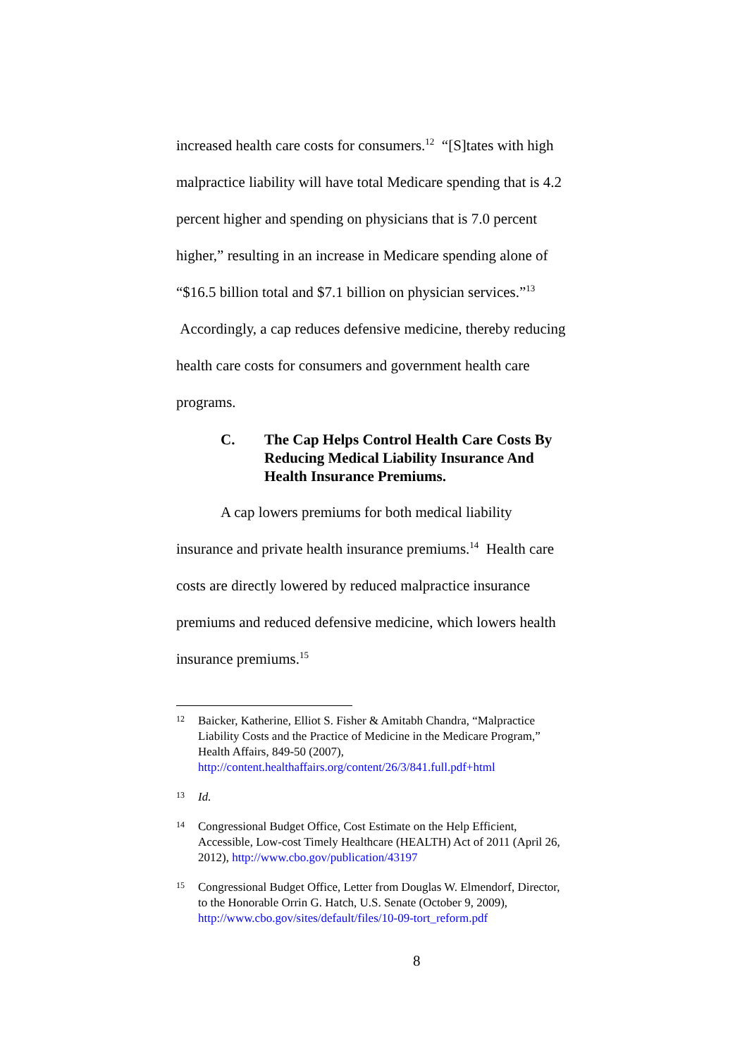increased health care costs for consumers.<sup>12</sup> “[S]tates with high malpractice liability will have total Medicare spending that is 4.2 percent higher and spending on physicians that is 7.0 percent higher,” resulting in an increase in Medicare spending alone of “$16.5 billion total and $7.1 billion on physician services.”<sup>13</sup> Accordingly, a cap reduces defensive medicine, thereby reducing health care costs for consumers and government health care programs.
C. The Cap Helps Control Health Care Costs By Reducing Medical Liability Insurance And Health Insurance Premiums.
A cap lowers premiums for both medical liability insurance and private health insurance premiums.<sup>14</sup> Health care costs are directly lowered by reduced malpractice insurance premiums and reduced defensive medicine, which lowers health insurance premiums.<sup>15</sup>
12 Baicker, Katherine, Elliot S. Fisher & Amitabh Chandra, “Malpractice Liability Costs and the Practice of Medicine in the Medicare Program,” Health Affairs, 849-50 (2007), http://content.healthaffairs.org/content/26/3/841.full.pdf+html
13 Id.
14 Congressional Budget Office, Cost Estimate on the Help Efficient, Accessible, Low-cost Timely Healthcare (HEALTH) Act of 2011 (April 26, 2012), http://www.cbo.gov/publication/43197
15 Congressional Budget Office, Letter from Douglas W. Elmendorf, Director, to the Honorable Orrin G. Hatch, U.S. Senate (October 9, 2009), http://www.cbo.gov/sites/default/files/10-09-tort_reform.pdf
8